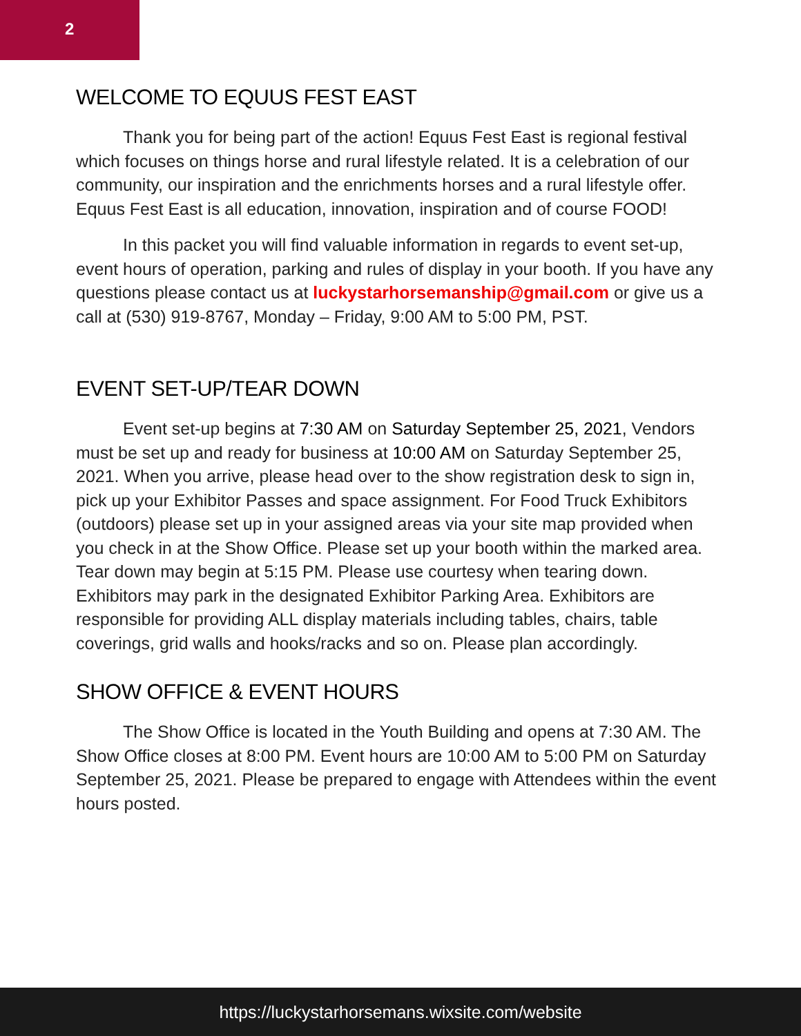2
WELCOME TO EQUUS FEST EAST
Thank you for being part of the action! Equus Fest East is regional festival which focuses on things horse and rural lifestyle related. It is a celebration of our community, our inspiration and the enrichments horses and a rural lifestyle offer. Equus Fest East is all education, innovation, inspiration and of course FOOD!
In this packet you will find valuable information in regards to event set-up, event hours of operation, parking and rules of display in your booth. If you have any questions please contact us at luckystarhorsemanship@gmail.com or give us a call at (530) 919-8767, Monday – Friday, 9:00 AM to 5:00 PM, PST.
EVENT SET-UP/TEAR DOWN
Event set-up begins at 7:30 AM on Saturday September 25, 2021, Vendors must be set up and ready for business at 10:00 AM on Saturday September 25, 2021. When you arrive, please head over to the show registration desk to sign in, pick up your Exhibitor Passes and space assignment. For Food Truck Exhibitors (outdoors) please set up in your assigned areas via your site map provided when you check in at the Show Office. Please set up your booth within the marked area. Tear down may begin at 5:15 PM. Please use courtesy when tearing down. Exhibitors may park in the designated Exhibitor Parking Area. Exhibitors are responsible for providing ALL display materials including tables, chairs, table coverings, grid walls and hooks/racks and so on. Please plan accordingly.
SHOW OFFICE & EVENT HOURS
The Show Office is located in the Youth Building and opens at 7:30 AM. The Show Office closes at 8:00 PM. Event hours are 10:00 AM to 5:00 PM on Saturday September 25, 2021. Please be prepared to engage with Attendees within the event hours posted.
https://luckystarhorsemans.wixsite.com/website